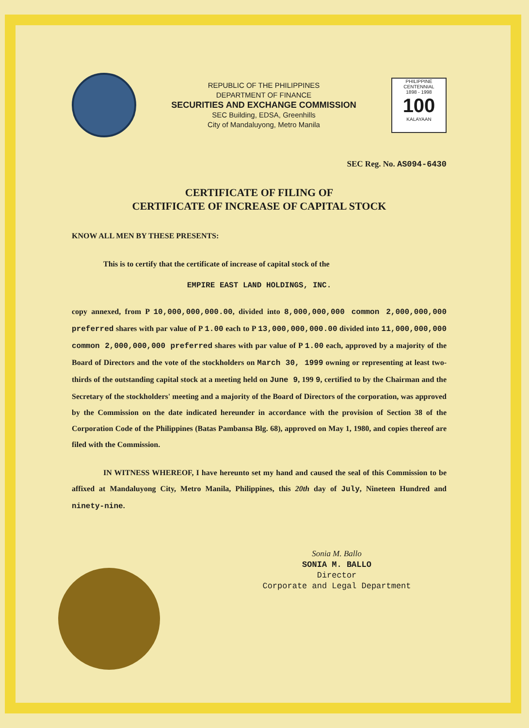REPUBLIC OF THE PHILIPPINES
DEPARTMENT OF FINANCE
SECURITIES AND EXCHANGE COMMISSION
SEC Building, EDSA, Greenhills
City of Mandaluyong, Metro Manila
PHILIPPINE CENTENNIAL
1898 - 1998
100
KALAYAAN
SEC Reg. No. AS094-6430
CERTIFICATE OF FILING OF
CERTIFICATE OF INCREASE OF CAPITAL STOCK
KNOW ALL MEN BY THESE PRESENTS:
This is to certify that the certificate of increase of capital stock of the
EMPIRE EAST LAND HOLDINGS, INC.
copy annexed, from P 10,000,000,000.00, divided into 8,000,000,000 common 2,000,000,000 preferred shares with par value of P 1.00 each to P 13,000,000,000.00 divided into 11,000,000,000 common 2,000,000,000 preferred shares with par value of P 1.00 each, approved by a majority of the Board of Directors and the vote of the stockholders on March 30, 1999 owning or representing at least two-thirds of the outstanding capital stock at a meeting held on June 9, 199 9, certified to by the Chairman and the Secretary of the stockholders' meeting and a majority of the Board of Directors of the corporation, was approved by the Commission on the date indicated hereunder in accordance with the provision of Section 38 of the Corporation Code of the Philippines (Batas Pambansa Blg. 68), approved on May 1, 1980, and copies thereof are filed with the Commission.
IN WITNESS WHEREOF, I have hereunto set my hand and caused the seal of this Commission to be affixed at Mandaluyong City, Metro Manila, Philippines, this 20th day of July, Nineteen Hundred and ninety-nine.
Sonia M. Ballo
SONIA M. BALLO
Director
Corporate and Legal Department